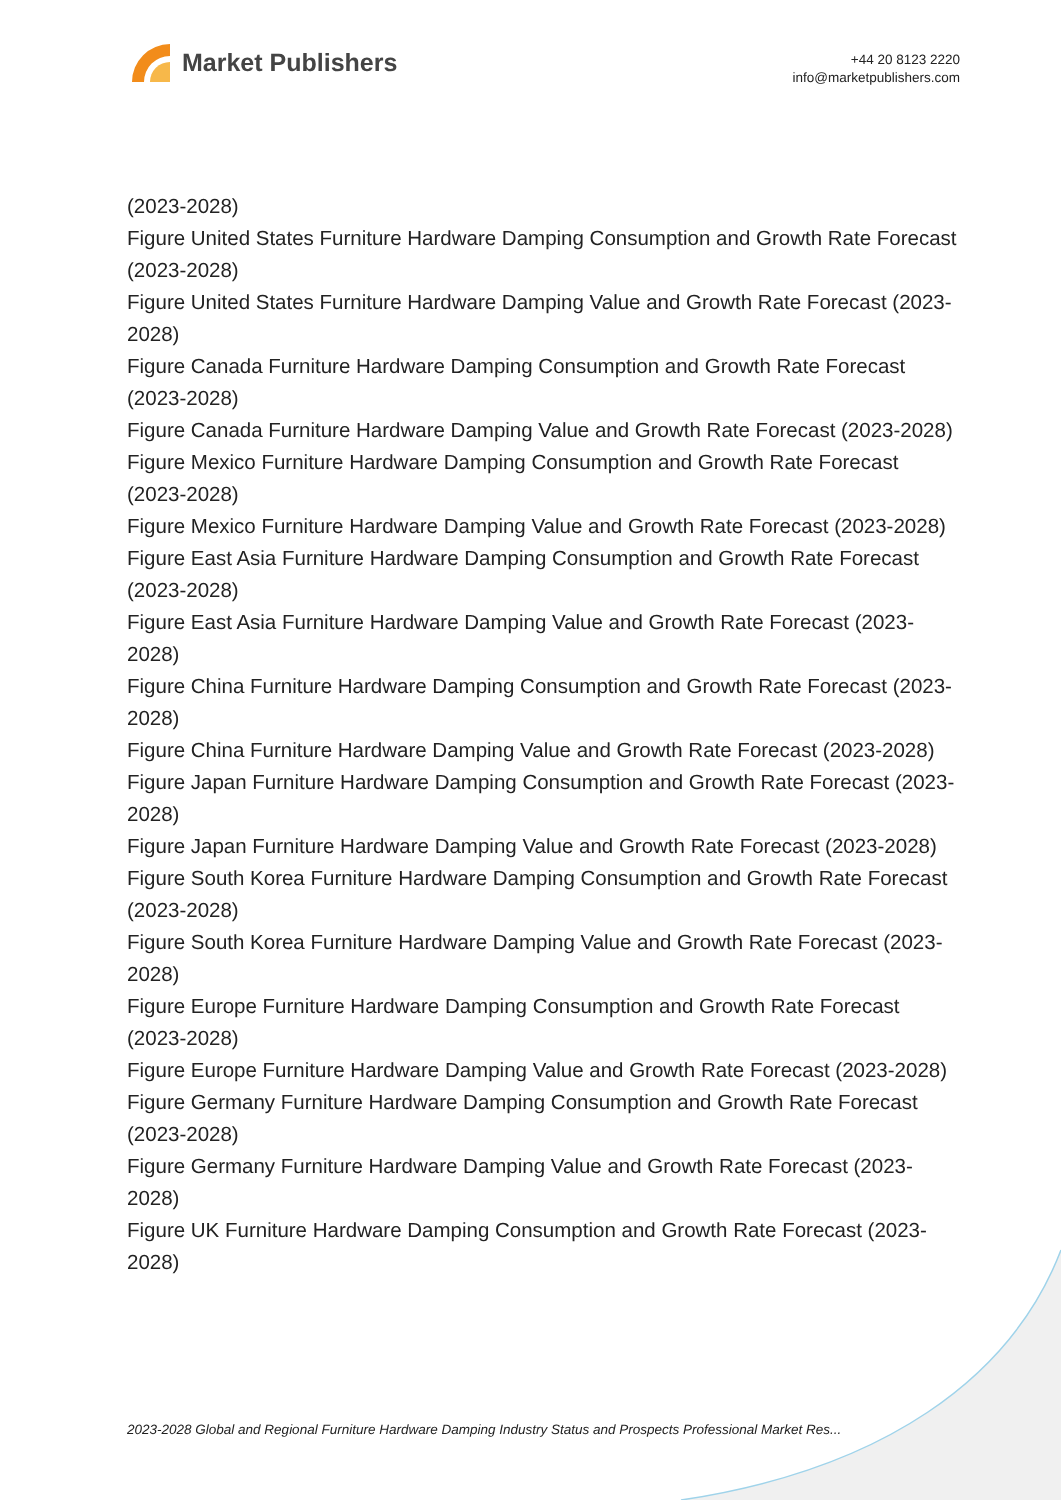Market Publishers
+44 20 8123 2220
info@marketpublishers.com
(2023-2028)
Figure United States Furniture Hardware Damping Consumption and Growth Rate Forecast (2023-2028)
Figure United States Furniture Hardware Damping Value and Growth Rate Forecast (2023-2028)
Figure Canada Furniture Hardware Damping Consumption and Growth Rate Forecast (2023-2028)
Figure Canada Furniture Hardware Damping Value and Growth Rate Forecast (2023-2028)
Figure Mexico Furniture Hardware Damping Consumption and Growth Rate Forecast (2023-2028)
Figure Mexico Furniture Hardware Damping Value and Growth Rate Forecast (2023-2028)
Figure East Asia Furniture Hardware Damping Consumption and Growth Rate Forecast (2023-2028)
Figure East Asia Furniture Hardware Damping Value and Growth Rate Forecast (2023-2028)
Figure China Furniture Hardware Damping Consumption and Growth Rate Forecast (2023-2028)
Figure China Furniture Hardware Damping Value and Growth Rate Forecast (2023-2028)
Figure Japan Furniture Hardware Damping Consumption and Growth Rate Forecast (2023-2028)
Figure Japan Furniture Hardware Damping Value and Growth Rate Forecast (2023-2028)
Figure South Korea Furniture Hardware Damping Consumption and Growth Rate Forecast (2023-2028)
Figure South Korea Furniture Hardware Damping Value and Growth Rate Forecast (2023-2028)
Figure Europe Furniture Hardware Damping Consumption and Growth Rate Forecast (2023-2028)
Figure Europe Furniture Hardware Damping Value and Growth Rate Forecast (2023-2028)
Figure Germany Furniture Hardware Damping Consumption and Growth Rate Forecast (2023-2028)
Figure Germany Furniture Hardware Damping Value and Growth Rate Forecast (2023-2028)
Figure UK Furniture Hardware Damping Consumption and Growth Rate Forecast (2023-2028)
2023-2028 Global and Regional Furniture Hardware Damping Industry Status and Prospects Professional Market Res...